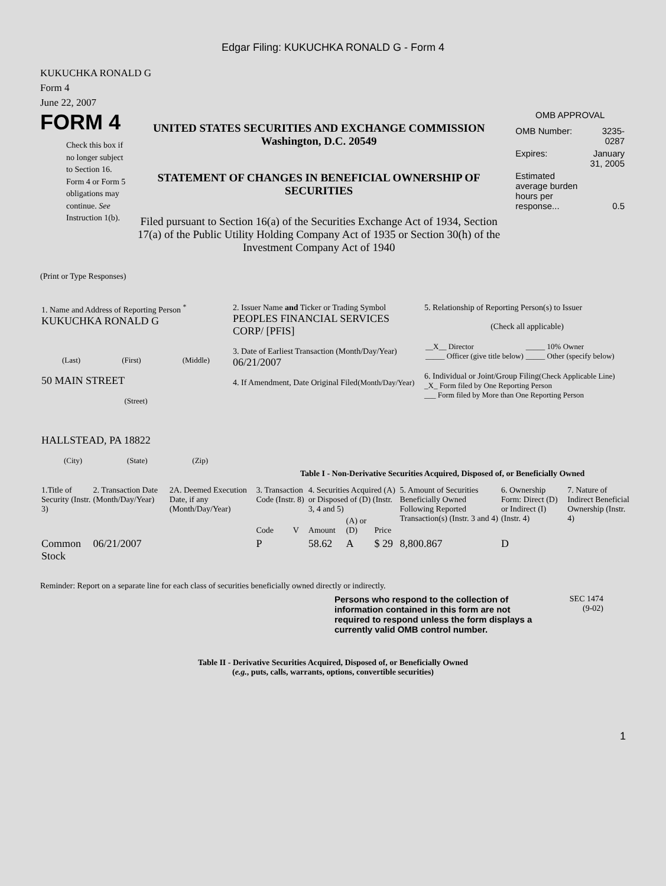Edgar Filing: KUKUCHKA RONALD G - Form 4
KUKUCHKA RONALD G
Form 4
June 22, 2007
FORM 4
Check this box if no longer subject to Section 16. Form 4 or Form 5 obligations may continue. See Instruction 1(b).
UNITED STATES SECURITIES AND EXCHANGE COMMISSION
Washington, D.C. 20549
STATEMENT OF CHANGES IN BENEFICIAL OWNERSHIP OF SECURITIES
Filed pursuant to Section 16(a) of the Securities Exchange Act of 1934, Section 17(a) of the Public Utility Holding Company Act of 1935 or Section 30(h) of the Investment Company Act of 1940
OMB APPROVAL
| OMB Number: | 3235-0287 |
| Expires: | January 31, 2005 |
| Estimated average burden hours per response... | 0.5 |
(Print or Type Responses)
| 1. Name and Address of Reporting Person <sup>*</sup> KUKUCHKA RONALD G (Last) (First) (Middle) 50 MAIN STREET (Street) HALLSTEAD, PA 18822 (City) (State) (Zip) | 2. Issuer Name and Ticker or Trading Symbol PEOPLES FINANCIAL SERVICES CORP/ [PFIS] 3. Date of Earliest Transaction (Month/Day/Year) 06/21/2007 4. If Amendment, Date Original Filed (Month/Day/Year) | 5. Relationship of Reporting Person(s) to Issuer (Check all applicable) / __X__ Director _____ Officer (give title below) / _____ 10% Owner _____ Other (specify below) / 6. Individual or Joint/Group Filing (Check Applicable Line) _X_ Form filed by One Reporting Person ___ Form filed by More than One Reporting Person |
Table I - Non-Derivative Securities Acquired, Disposed of, or Beneficially Owned
| 1.Title of Security (Instr. 3) | 2. Transaction Date (Month/Day/Year) | 2A. Deemed Execution Date, if any (Month/Day/Year) | 3. Transaction Code (Instr. 8) | | 4. Securities Acquired (A) or Disposed of (D) (Instr. 3, 4 and 5) | | | 5. Amount of Securities Beneficially Owned Following Reported Transaction(s) (Instr. 3 and 4) | 6. Ownership Form: Direct (D) or Indirect (I) (Instr. 4) | 7. Nature of Indirect Beneficial Ownership (Instr. 4) |
| | | | Code | V | Amount | (A) or (D) | Price | | | |
| Common Stock | 06/21/2007 | | P | | 58.62 | A | $ 29 | 8,800.867 | D | |
Reminder: Report on a separate line for each class of securities beneficially owned directly or indirectly.
Persons who respond to the collection of information contained in this form are not required to respond unless the form displays a currently valid OMB control number.
SEC 1474
(9-02)
Table II - Derivative Securities Acquired, Disposed of, or Beneficially Owned
(e.g., puts, calls, warrants, options, convertible securities)
1